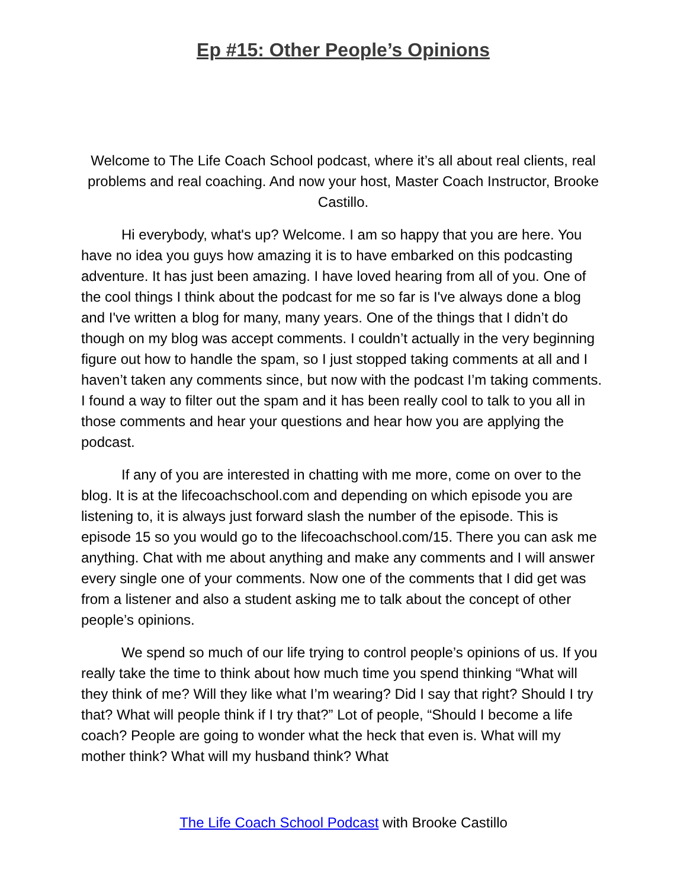Ep #15: Other People’s Opinions
Welcome to The Life Coach School podcast, where it’s all about real clients, real problems and real coaching. And now your host, Master Coach Instructor, Brooke Castillo.
Hi everybody, what's up? Welcome. I am so happy that you are here. You have no idea you guys how amazing it is to have embarked on this podcasting adventure. It has just been amazing. I have loved hearing from all of you. One of the cool things I think about the podcast for me so far is I've always done a blog and I've written a blog for many, many years. One of the things that I didn’t do though on my blog was accept comments. I couldn’t actually in the very beginning figure out how to handle the spam, so I just stopped taking comments at all and I haven’t taken any comments since, but now with the podcast I’m taking comments. I found a way to filter out the spam and it has been really cool to talk to you all in those comments and hear your questions and hear how you are applying the podcast.
If any of you are interested in chatting with me more, come on over to the blog. It is at the lifecoachschool.com and depending on which episode you are listening to, it is always just forward slash the number of the episode. This is episode 15 so you would go to the lifecoachschool.com/15. There you can ask me anything. Chat with me about anything and make any comments and I will answer every single one of your comments. Now one of the comments that I did get was from a listener and also a student asking me to talk about the concept of other people’s opinions.
We spend so much of our life trying to control people’s opinions of us. If you really take the time to think about how much time you spend thinking “What will they think of me? Will they like what I’m wearing? Did I say that right? Should I try that? What will people think if I try that?” Lot of people, “Should I become a life coach? People are going to wonder what the heck that even is. What will my mother think? What will my husband think? What
The Life Coach School Podcast with Brooke Castillo